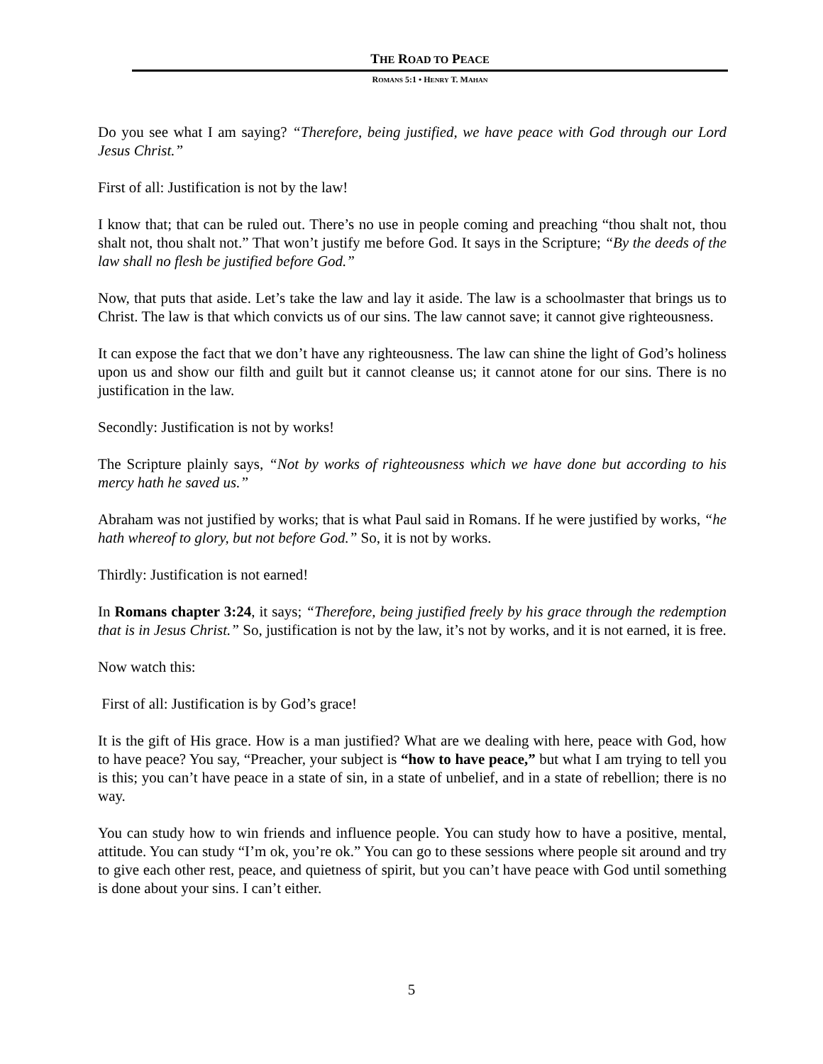THE ROAD TO PEACE
ROMANS 5:1 • HENRY T. MAHAN
Do you see what I am saying? “Therefore, being justified, we have peace with God through our Lord Jesus Christ.”
First of all: Justification is not by the law!
I know that; that can be ruled out. There’s no use in people coming and preaching “thou shalt not, thou shalt not, thou shalt not.” That won’t justify me before God. It says in the Scripture; “By the deeds of the law shall no flesh be justified before God.”
Now, that puts that aside. Let’s take the law and lay it aside. The law is a schoolmaster that brings us to Christ. The law is that which convicts us of our sins. The law cannot save; it cannot give righteousness.
It can expose the fact that we don’t have any righteousness. The law can shine the light of God’s holiness upon us and show our filth and guilt but it cannot cleanse us; it cannot atone for our sins. There is no justification in the law.
Secondly: Justification is not by works!
The Scripture plainly says, “Not by works of righteousness which we have done but according to his mercy hath he saved us.”
Abraham was not justified by works; that is what Paul said in Romans. If he were justified by works, “he hath whereof to glory, but not before God.” So, it is not by works.
Thirdly: Justification is not earned!
In Romans chapter 3:24, it says; “Therefore, being justified freely by his grace through the redemption that is in Jesus Christ.” So, justification is not by the law, it’s not by works, and it is not earned, it is free.
Now watch this:
First of all: Justification is by God’s grace!
It is the gift of His grace. How is a man justified? What are we dealing with here, peace with God, how to have peace? You say, “Preacher, your subject is “how to have peace,” but what I am trying to tell you is this; you can’t have peace in a state of sin, in a state of unbelief, and in a state of rebellion; there is no way.
You can study how to win friends and influence people. You can study how to have a positive, mental, attitude. You can study “I’m ok, you’re ok.” You can go to these sessions where people sit around and try to give each other rest, peace, and quietness of spirit, but you can’t have peace with God until something is done about your sins. I can’t either.
5